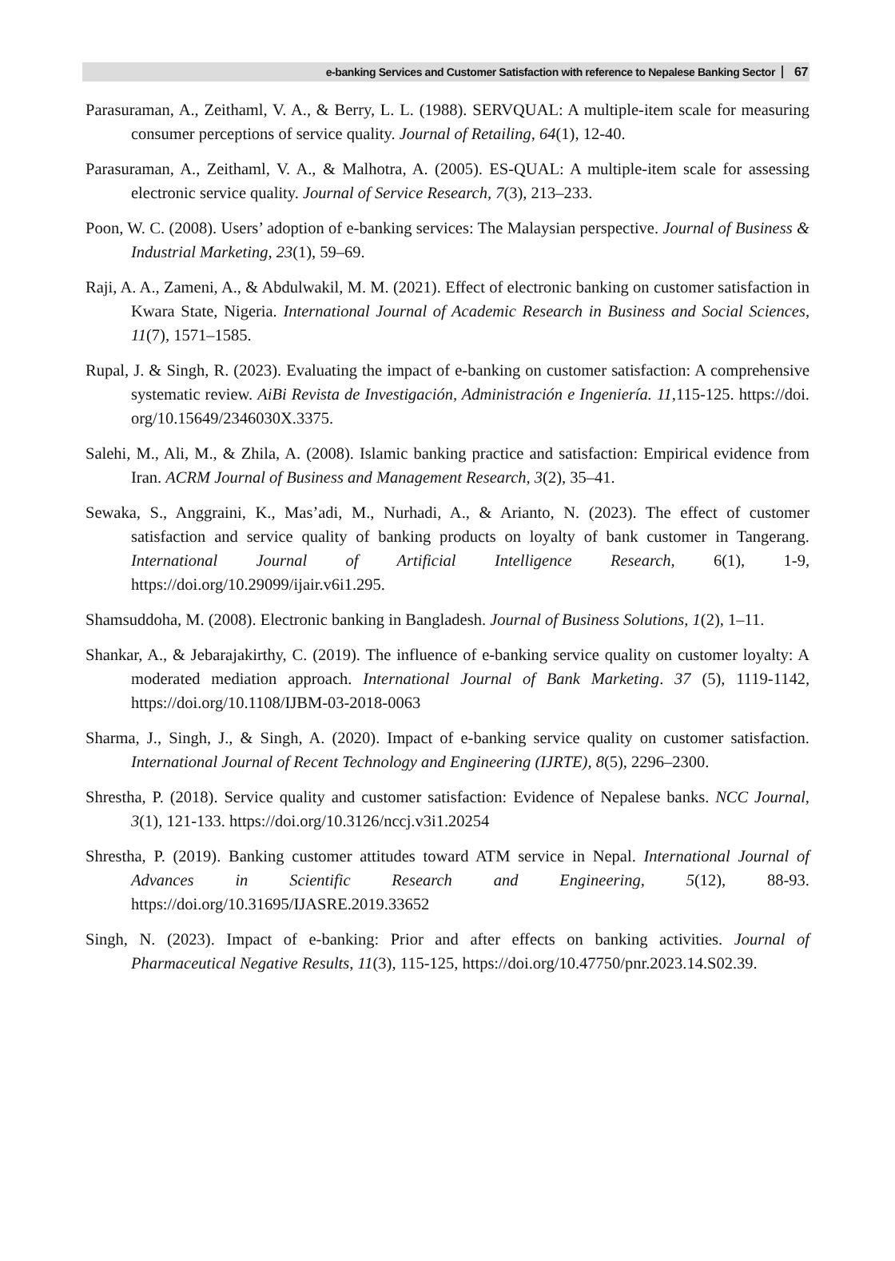e-banking Services and Customer Satisfaction with reference to Nepalese Banking Sector 67
Parasuraman, A., Zeithaml, V. A., & Berry, L. L. (1988). SERVQUAL: A multiple-item scale for measuring consumer perceptions of service quality. Journal of Retailing, 64(1), 12-40.
Parasuraman, A., Zeithaml, V. A., & Malhotra, A. (2005). ES-QUAL: A multiple-item scale for assessing electronic service quality. Journal of Service Research, 7(3), 213–233.
Poon, W. C. (2008). Users’ adoption of e-banking services: The Malaysian perspective. Journal of Business & Industrial Marketing, 23(1), 59–69.
Raji, A. A., Zameni, A., & Abdulwakil, M. M. (2021). Effect of electronic banking on customer satisfaction in Kwara State, Nigeria. International Journal of Academic Research in Business and Social Sciences, 11(7), 1571–1585.
Rupal, J. & Singh, R. (2023). Evaluating the impact of e-banking on customer satisfaction: A comprehensive systematic review. AiBi Revista de Investigación, Administración e Ingeniería. 11,115-125. https://doi. org/10.15649/2346030X.3375.
Salehi, M., Ali, M., & Zhila, A. (2008). Islamic banking practice and satisfaction: Empirical evidence from Iran. ACRM Journal of Business and Management Research, 3(2), 35–41.
Sewaka, S., Anggraini, K., Mas’adi, M., Nurhadi, A., & Arianto, N. (2023). The effect of customer satisfaction and service quality of banking products on loyalty of bank customer in Tangerang. International Journal of Artificial Intelligence Research, 6(1), 1-9, https://doi.org/10.29099/ijair.v6i1.295.
Shamsuddoha, M. (2008). Electronic banking in Bangladesh. Journal of Business Solutions, 1(2), 1–11.
Shankar, A., & Jebarajakirthy, C. (2019). The influence of e-banking service quality on customer loyalty: A moderated mediation approach. International Journal of Bank Marketing. 37 (5), 1119-1142, https://doi.org/10.1108/IJBM-03-2018-0063
Sharma, J., Singh, J., & Singh, A. (2020). Impact of e-banking service quality on customer satisfaction. International Journal of Recent Technology and Engineering (IJRTE), 8(5), 2296–2300.
Shrestha, P. (2018). Service quality and customer satisfaction: Evidence of Nepalese banks. NCC Journal, 3(1), 121-133. https://doi.org/10.3126/nccj.v3i1.20254
Shrestha, P. (2019). Banking customer attitudes toward ATM service in Nepal. International Journal of Advances in Scientific Research and Engineering, 5(12), 88-93. https://doi.org/10.31695/IJASRE.2019.33652
Singh, N. (2023). Impact of e-banking: Prior and after effects on banking activities. Journal of Pharmaceutical Negative Results, 11(3), 115-125, https://doi.org/10.47750/pnr.2023.14.S02.39.